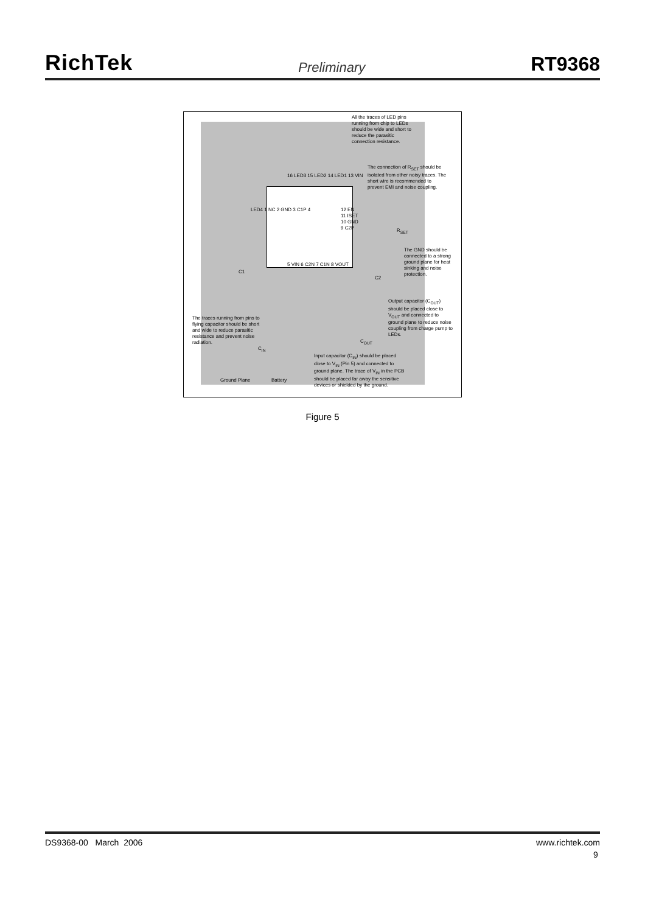RichTek
Preliminary
RT9368
All the traces of LED pins running from chip to LEDs should be wide and short to reduce the parasitic connection resistance.
The connection of R<sub>SET</sub> should be isolated from other noisy traces. The short wire is recommended to prevent EMI and noise coupling.
LED4 1 NC 2 GND 3 C1P 4
12 EN
11 ISET
10 GND
9 C2P
16 LED3 15 LED2 14 LED1 13 VIN
5 VIN 6 C2N 7 C1N 8 VOUT
R<sub>SET</sub>
The GND should be connected to a strong ground plane for heat sinking and noise protection.
C1
C2
Output capacitor (C<sub>OUT</sub>) should be placed close to V<sub>OUT</sub> and connected to ground plane to reduce noise coupling from charge pump to LEDs.
C<sub>OUT</sub>
The traces running from pins to flying capacitor should be short and wide to reduce parasitic resistance and prevent noise radiation.
C<sub>IN</sub>
Input capacitor (C<sub>IN</sub>) should be placed close to V<sub>IN</sub> (Pin 5) and connected to ground plane. The trace of V<sub>IN</sub> in the PCB should be placed far away the sensitive devices or shielded by the ground.
Ground Plane Battery
Figure 5
DS9368-00 March 2006 www.richtek.com
9